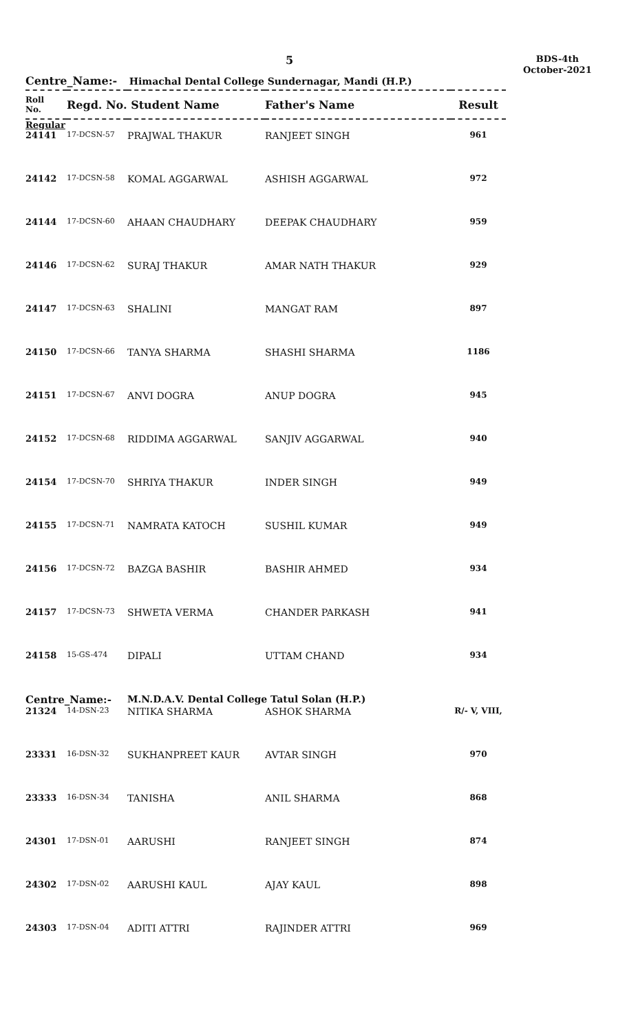5
BDS-4th
October-2021
Centre_Name:- Himachal Dental College Sundernagar, Mandi (H.P.)
| Roll No. | Regd. No. Student Name | | Father's Name | Result |
| --- | --- | --- | --- | --- |
| Regular | | | | |
| 24141 | 17-DCSN-57 | PRAJWAL THAKUR | RANJEET SINGH | 961 |
| 24142 | 17-DCSN-58 | KOMAL AGGARWAL | ASHISH AGGARWAL | 972 |
| 24144 | 17-DCSN-60 | AHAAN CHAUDHARY | DEEPAK CHAUDHARY | 959 |
| 24146 | 17-DCSN-62 | SURAJ THAKUR | AMAR NATH THAKUR | 929 |
| 24147 | 17-DCSN-63 | SHALINI | MANGAT RAM | 897 |
| 24150 | 17-DCSN-66 | TANYA SHARMA | SHASHI SHARMA | 1186 |
| 24151 | 17-DCSN-67 | ANVI DOGRA | ANUP DOGRA | 945 |
| 24152 | 17-DCSN-68 | RIDDIMA AGGARWAL | SANJIV AGGARWAL | 940 |
| 24154 | 17-DCSN-70 | SHRIYA THAKUR | INDER SINGH | 949 |
| 24155 | 17-DCSN-71 | NAMRATA KATOCH | SUSHIL KUMAR | 949 |
| 24156 | 17-DCSN-72 | BAZGA BASHIR | BASHIR AHMED | 934 |
| 24157 | 17-DCSN-73 | SHWETA VERMA | CHANDER PARKASH | 941 |
| 24158 | 15-GS-474 | DIPALI | UTTAM CHAND | 934 |
| Centre_Name:- | | M.N.D.A.V. Dental College Tatul Solan (H.P.) | | |
| 21324 | 14-DSN-23 | NITIKA SHARMA | ASHOK SHARMA | R/- V, VIII, |
| 23331 | 16-DSN-32 | SUKHANPREET KAUR | AVTAR SINGH | 970 |
| 23333 | 16-DSN-34 | TANISHA | ANIL SHARMA | 868 |
| 24301 | 17-DSN-01 | AARUSHI | RANJEET SINGH | 874 |
| 24302 | 17-DSN-02 | AARUSHI KAUL | AJAY KAUL | 898 |
| 24303 | 17-DSN-04 | ADITI ATTRI | RAJINDER ATTRI | 969 |